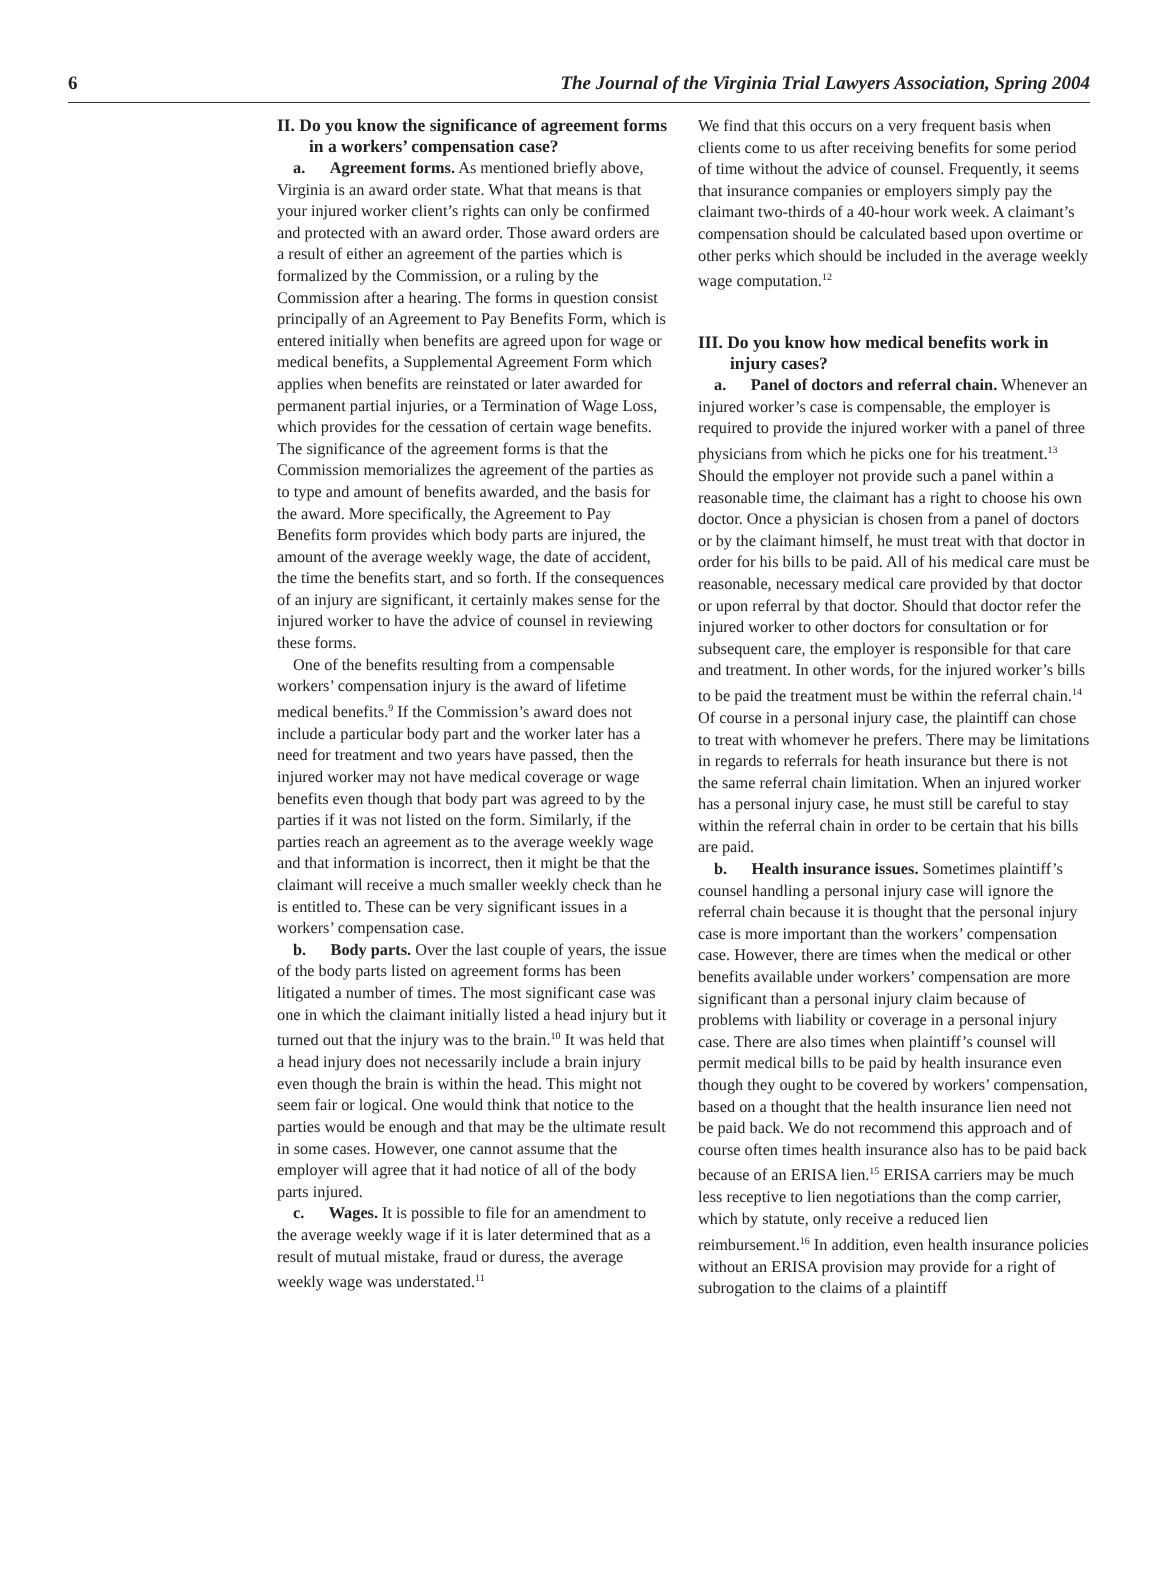6 The Journal of the Virginia Trial Lawyers Association, Spring 2004
II. Do you know the significance of agreement forms in a workers’ compensation case?
a. Agreement forms. As mentioned briefly above, Virginia is an award order state. What that means is that your injured worker client’s rights can only be confirmed and protected with an award order. Those award orders are a result of either an agreement of the parties which is formalized by the Commission, or a ruling by the Commission after a hearing. The forms in question consist principally of an Agreement to Pay Benefits Form, which is entered initially when benefits are agreed upon for wage or medical benefits, a Supplemental Agreement Form which applies when benefits are reinstated or later awarded for permanent partial injuries, or a Termination of Wage Loss, which provides for the cessation of certain wage benefits. The significance of the agreement forms is that the Commission memorializes the agreement of the parties as to type and amount of benefits awarded, and the basis for the award. More specifically, the Agreement to Pay Benefits form provides which body parts are injured, the amount of the average weekly wage, the date of accident, the time the benefits start, and so forth. If the consequences of an injury are significant, it certainly makes sense for the injured worker to have the advice of counsel in reviewing these forms.
One of the benefits resulting from a compensable workers’ compensation injury is the award of lifetime medical benefits.<sup>9</sup> If the Commission’s award does not include a particular body part and the worker later has a need for treatment and two years have passed, then the injured worker may not have medical coverage or wage benefits even though that body part was agreed to by the parties if it was not listed on the form. Similarly, if the parties reach an agreement as to the average weekly wage and that information is incorrect, then it might be that the claimant will receive a much smaller weekly check than he is entitled to. These can be very significant issues in a workers’ compensation case.
b. Body parts. Over the last couple of years, the issue of the body parts listed on agreement forms has been litigated a number of times. The most significant case was one in which the claimant initially listed a head injury but it turned out that the injury was to the brain.<sup>10</sup> It was held that a head injury does not necessarily include a brain injury even though the brain is within the head. This might not seem fair or logical. One would think that notice to the parties would be enough and that may be the ultimate result in some cases. However, one cannot assume that the employer will agree that it had notice of all of the body parts injured.
c. Wages. It is possible to file for an amendment to the average weekly wage if it is later determined that as a result of mutual mistake, fraud or duress, the average weekly wage was understated.<sup>11</sup>
We find that this occurs on a very frequent basis when clients come to us after receiving benefits for some period of time without the advice of counsel. Frequently, it seems that insurance companies or employers simply pay the claimant two-thirds of a 40-hour work week. A claimant’s compensation should be calculated based upon overtime or other perks which should be included in the average weekly wage computation.<sup>12</sup>
III. Do you know how medical benefits work in injury cases?
a. Panel of doctors and referral chain. Whenever an injured worker’s case is compensable, the employer is required to provide the injured worker with a panel of three physicians from which he picks one for his treatment.<sup>13</sup> Should the employer not provide such a panel within a reasonable time, the claimant has a right to choose his own doctor. Once a physician is chosen from a panel of doctors or by the claimant himself, he must treat with that doctor in order for his bills to be paid. All of his medical care must be reasonable, necessary medical care provided by that doctor or upon referral by that doctor. Should that doctor refer the injured worker to other doctors for consultation or for subsequent care, the employer is responsible for that care and treatment. In other words, for the injured worker’s bills to be paid the treatment must be within the referral chain.<sup>14</sup> Of course in a personal injury case, the plaintiff can chose to treat with whomever he prefers. There may be limitations in regards to referrals for heath insurance but there is not the same referral chain limitation. When an injured worker has a personal injury case, he must still be careful to stay within the referral chain in order to be certain that his bills are paid.
b. Health insurance issues. Sometimes plaintiff’s counsel handling a personal injury case will ignore the referral chain because it is thought that the personal injury case is more important than the workers’ compensation case. However, there are times when the medical or other benefits available under workers’ compensation are more significant than a personal injury claim because of problems with liability or coverage in a personal injury case. There are also times when plaintiff’s counsel will permit medical bills to be paid by health insurance even though they ought to be covered by workers’ compensation, based on a thought that the health insurance lien need not be paid back. We do not recommend this approach and of course often times health insurance also has to be paid back because of an ERISA lien.<sup>15</sup> ERISA carriers may be much less receptive to lien negotiations than the comp carrier, which by statute, only receive a reduced lien reimbursement.<sup>16</sup> In addition, even health insurance policies without an ERISA provision may provide for a right of subrogation to the claims of a plaintiff